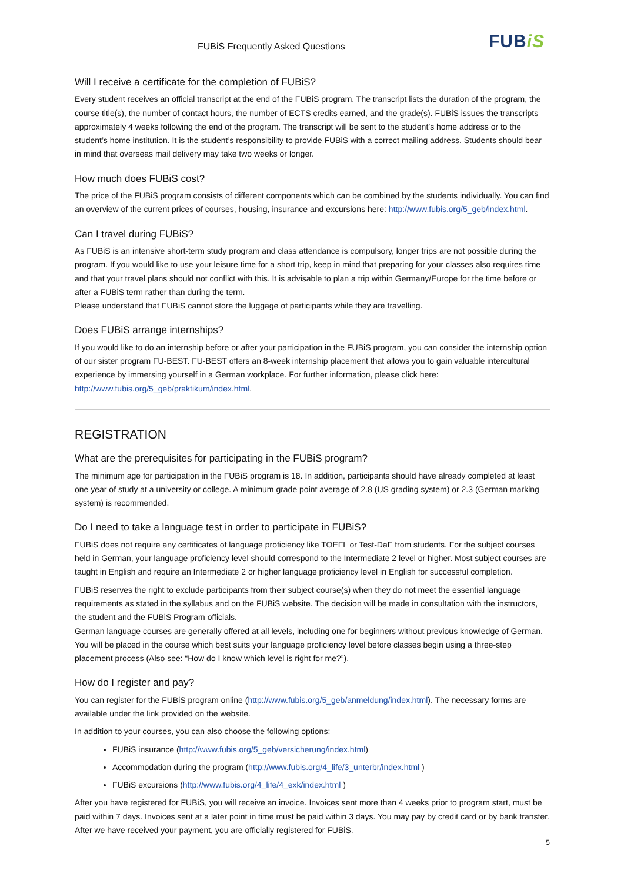FUBiS Frequently Asked Questions
FUBiS
Will I receive a certificate for the completion of FUBiS?
Every student receives an official transcript at the end of the FUBiS program. The transcript lists the duration of the program, the course title(s), the number of contact hours, the number of ECTS credits earned, and the grade(s). FUBiS issues the transcripts approximately 4 weeks following the end of the program. The transcript will be sent to the student’s home address or to the student’s home institution. It is the student’s responsibility to provide FUBiS with a correct mailing address. Students should bear in mind that overseas mail delivery may take two weeks or longer.
How much does FUBiS cost?
The price of the FUBiS program consists of different components which can be combined by the students individually. You can find an overview of the current prices of courses, housing, insurance and excursions here: http://www.fubis.org/5_geb/index.html.
Can I travel during FUBiS?
As FUBiS is an intensive short-term study program and class attendance is compulsory, longer trips are not possible during the program. If you would like to use your leisure time for a short trip, keep in mind that preparing for your classes also requires time and that your travel plans should not conflict with this. It is advisable to plan a trip within Germany/Europe for the time before or after a FUBiS term rather than during the term.
Please understand that FUBiS cannot store the luggage of participants while they are travelling.
Does FUBiS arrange internships?
If you would like to do an internship before or after your participation in the FUBiS program, you can consider the internship option of our sister program FU-BEST. FU-BEST offers an 8-week internship placement that allows you to gain valuable intercultural experience by immersing yourself in a German workplace. For further information, please click here: http://www.fubis.org/5_geb/praktikum/index.html.
REGISTRATION
What are the prerequisites for participating in the FUBiS program?
The minimum age for participation in the FUBiS program is 18. In addition, participants should have already completed at least one year of study at a university or college. A minimum grade point average of 2.8 (US grading system) or 2.3 (German marking system) is recommended.
Do I need to take a language test in order to participate in FUBiS?
FUBiS does not require any certificates of language proficiency like TOEFL or Test-DaF from students. For the subject courses held in German, your language proficiency level should correspond to the Intermediate 2 level or higher. Most subject courses are taught in English and require an Intermediate 2 or higher language proficiency level in English for successful completion.
FUBiS reserves the right to exclude participants from their subject course(s) when they do not meet the essential language requirements as stated in the syllabus and on the FUBiS website. The decision will be made in consultation with the instructors, the student and the FUBiS Program officials.
German language courses are generally offered at all levels, including one for beginners without previous knowledge of German. You will be placed in the course which best suits your language proficiency level before classes begin using a three-step placement process (Also see: “How do I know which level is right for me?”).
How do I register and pay?
You can register for the FUBiS program online (http://www.fubis.org/5_geb/anmeldung/index.html). The necessary forms are available under the link provided on the website.
In addition to your courses, you can also choose the following options:
FUBiS insurance (http://www.fubis.org/5_geb/versicherung/index.html)
Accommodation during the program (http://www.fubis.org/4_life/3_unterbr/index.html )
FUBiS excursions (http://www.fubis.org/4_life/4_exk/index.html )
After you have registered for FUBiS, you will receive an invoice. Invoices sent more than 4 weeks prior to program start, must be paid within 7 days. Invoices sent at a later point in time must be paid within 3 days. You may pay by credit card or by bank transfer. After we have received your payment, you are officially registered for FUBiS.
5